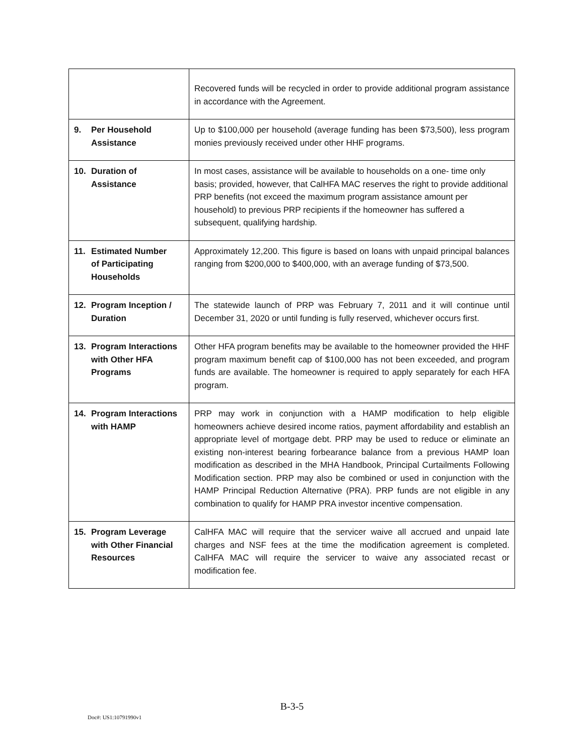| | Recovered funds will be recycled in order to provide additional program assistance in accordance with the Agreement. |
| 9. Per Household Assistance | Up to $100,000 per household (average funding has been $73,500), less program monies previously received under other HHF programs. |
| 10. Duration of Assistance | In most cases, assistance will be available to households on a one- time only basis; provided, however, that CalHFA MAC reserves the right to provide additional PRP benefits (not exceed the maximum program assistance amount per household) to previous PRP recipients if the homeowner has suffered a subsequent, qualifying hardship. |
| 11. Estimated Number of Participating Households | Approximately 12,200. This figure is based on loans with unpaid principal balances ranging from $200,000 to $400,000, with an average funding of $73,500. |
| 12. Program Inception / Duration | The statewide launch of PRP was February 7, 2011 and it will continue until December 31, 2020 or until funding is fully reserved, whichever occurs first. |
| 13. Program Interactions with Other HFA Programs | Other HFA program benefits may be available to the homeowner provided the HHF program maximum benefit cap of $100,000 has not been exceeded, and program funds are available. The homeowner is required to apply separately for each HFA program. |
| 14. Program Interactions with HAMP | PRP may work in conjunction with a HAMP modification to help eligible homeowners achieve desired income ratios, payment affordability and establish an appropriate level of mortgage debt. PRP may be used to reduce or eliminate an existing non-interest bearing forbearance balance from a previous HAMP loan modification as described in the MHA Handbook, Principal Curtailments Following Modification section. PRP may also be combined or used in conjunction with the HAMP Principal Reduction Alternative (PRA). PRP funds are not eligible in any combination to qualify for HAMP PRA investor incentive compensation. |
| 15. Program Leverage with Other Financial Resources | CalHFA MAC will require that the servicer waive all accrued and unpaid late charges and NSF fees at the time the modification agreement is completed. CalHFA MAC will require the servicer to waive any associated recast or modification fee. |
B-3-5
Doc#: US1:10791990v1